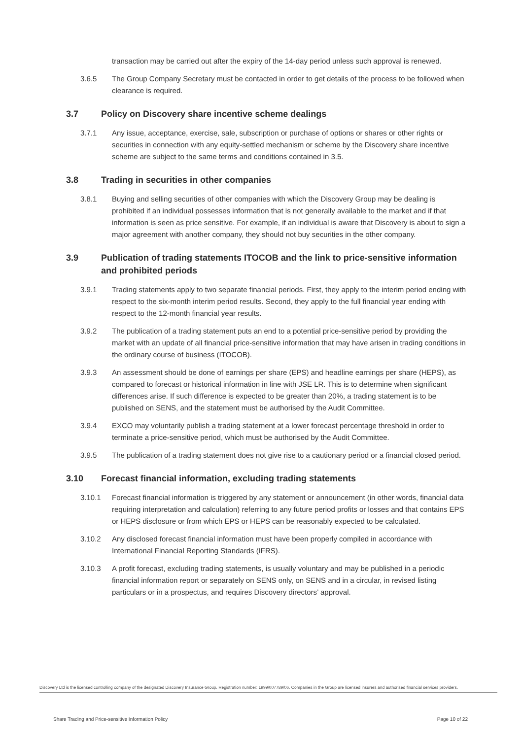transaction may be carried out after the expiry of the 14-day period unless such approval is renewed.
3.6.5 The Group Company Secretary must be contacted in order to get details of the process to be followed when clearance is required.
3.7 Policy on Discovery share incentive scheme dealings
3.7.1 Any issue, acceptance, exercise, sale, subscription or purchase of options or shares or other rights or securities in connection with any equity-settled mechanism or scheme by the Discovery share incentive scheme are subject to the same terms and conditions contained in 3.5.
3.8 Trading in securities in other companies
3.8.1 Buying and selling securities of other companies with which the Discovery Group may be dealing is prohibited if an individual possesses information that is not generally available to the market and if that information is seen as price sensitive. For example, if an individual is aware that Discovery is about to sign a major agreement with another company, they should not buy securities in the other company.
3.9 Publication of trading statements ITOCOB and the link to price-sensitive information and prohibited periods
3.9.1 Trading statements apply to two separate financial periods. First, they apply to the interim period ending with respect to the six-month interim period results. Second, they apply to the full financial year ending with respect to the 12-month financial year results.
3.9.2 The publication of a trading statement puts an end to a potential price-sensitive period by providing the market with an update of all financial price-sensitive information that may have arisen in trading conditions in the ordinary course of business (ITOCOB).
3.9.3 An assessment should be done of earnings per share (EPS) and headline earnings per share (HEPS), as compared to forecast or historical information in line with JSE LR. This is to determine when significant differences arise. If such difference is expected to be greater than 20%, a trading statement is to be published on SENS, and the statement must be authorised by the Audit Committee.
3.9.4 EXCO may voluntarily publish a trading statement at a lower forecast percentage threshold in order to terminate a price-sensitive period, which must be authorised by the Audit Committee.
3.9.5 The publication of a trading statement does not give rise to a cautionary period or a financial closed period.
3.10 Forecast financial information, excluding trading statements
3.10.1 Forecast financial information is triggered by any statement or announcement (in other words, financial data requiring interpretation and calculation) referring to any future period profits or losses and that contains EPS or HEPS disclosure or from which EPS or HEPS can be reasonably expected to be calculated.
3.10.2 Any disclosed forecast financial information must have been properly compiled in accordance with International Financial Reporting Standards (IFRS).
3.10.3 A profit forecast, excluding trading statements, is usually voluntary and may be published in a periodic financial information report or separately on SENS only, on SENS and in a circular, in revised listing particulars or in a prospectus, and requires Discovery directors’ approval.
Discovery Ltd is the licensed controlling company of the designated Discovery Insurance Group. Registration number: 1999/007789/06. Companies in the Group are licensed insurers and authorised financial services providers.
Share Trading and Price-sensitive Information Policy Page 10 of 22